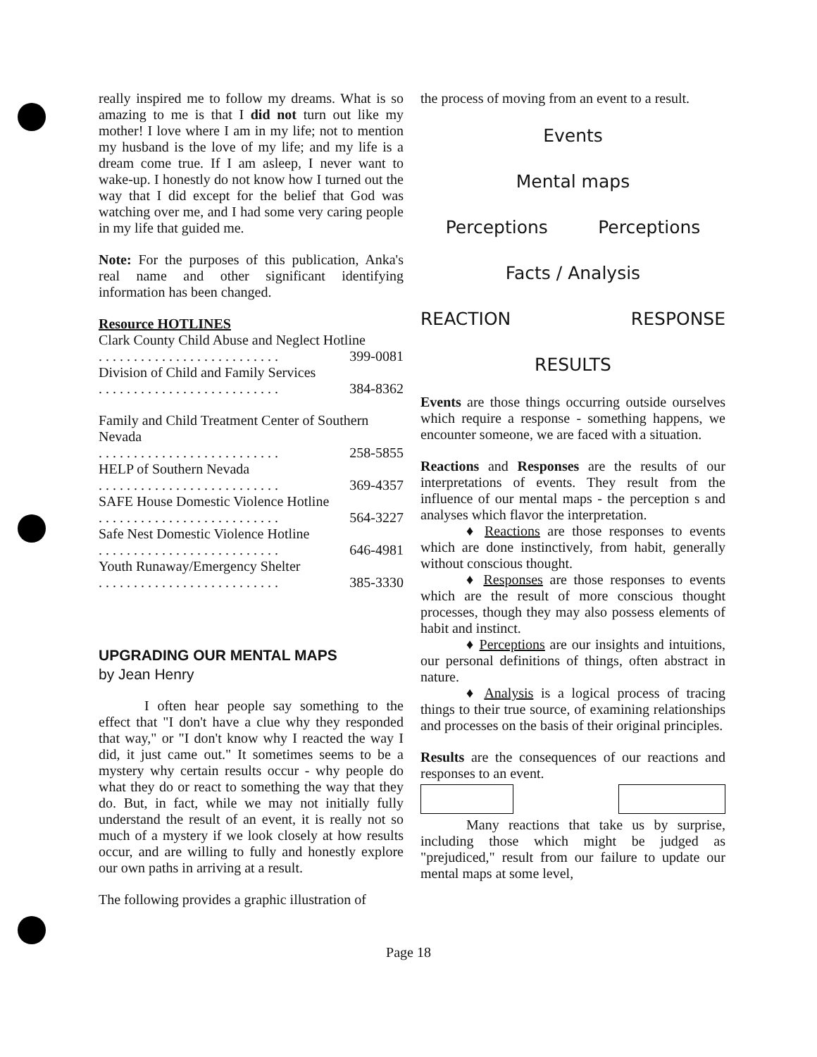really inspired me to follow my dreams. What is so amazing to me is that I did not turn out like my mother! I love where I am in my life; not to mention my husband is the love of my life; and my life is a dream come true. If I am asleep, I never want to wake-up. I honestly do not know how I turned out the way that I did except for the belief that God was watching over me, and I had some very caring people in my life that guided me.
Note: For the purposes of this publication, Anka's real name and other significant identifying information has been changed.
Resource HOTLINES
Clark County Child Abuse and Neglect Hotline
. . . . . . . . . . . . . . . . . . . . . . . . . . 399-0081
Division of Child and Family Services
. . . . . . . . . . . . . . . . . . . . . . . . . . 384-8362
Family and Child Treatment Center of Southern Nevada
. . . . . . . . . . . . . . . . . . . . . . . . . . 258-5855
HELP of Southern Nevada
. . . . . . . . . . . . . . . . . . . . . . . . . . 369-4357
SAFE House Domestic Violence Hotline
. . . . . . . . . . . . . . . . . . . . . . . . . . 564-3227
Safe Nest Domestic Violence Hotline
. . . . . . . . . . . . . . . . . . . . . . . . . . 646-4981
Youth Runaway/Emergency Shelter
. . . . . . . . . . . . . . . . . . . . . . . . . . 385-3330
UPGRADING OUR MENTAL MAPS
by Jean Henry
I often hear people say something to the effect that "I don't have a clue why they responded that way," or "I don't know why I reacted the way I did, it just came out." It sometimes seems to be a mystery why certain results occur - why people do what they do or react to something the way that they do. But, in fact, while we may not initially fully understand the result of an event, it is really not so much of a mystery if we look closely at how results occur, and are willing to fully and honestly explore our own paths in arriving at a result.
The following provides a graphic illustration of
the process of moving from an event to a result.
Events
Mental maps
Perceptions Perceptions
Facts / Analysis
REACTION RESPONSE
RESULTS
Events are those things occurring outside ourselves which require a response - something happens, we encounter someone, we are faced with a situation.
Reactions and Responses are the results of our interpretations of events. They result from the influence of our mental maps - the perception s and analyses which flavor the interpretation.
♦ Reactions are those responses to events which are done instinctively, from habit, generally without conscious thought.
♦ Responses are those responses to events which are the result of more conscious thought processes, though they may also possess elements of habit and instinct.
♦ Perceptions are our insights and intuitions, our personal definitions of things, often abstract in nature.
♦ Analysis is a logical process of tracing things to their true source, of examining relationships and processes on the basis of their original principles.
Results are the consequences of our reactions and responses to an event.
Many reactions that take us by surprise, including those which might be judged as "prejudiced," result from our failure to update our mental maps at some level,
Page 18